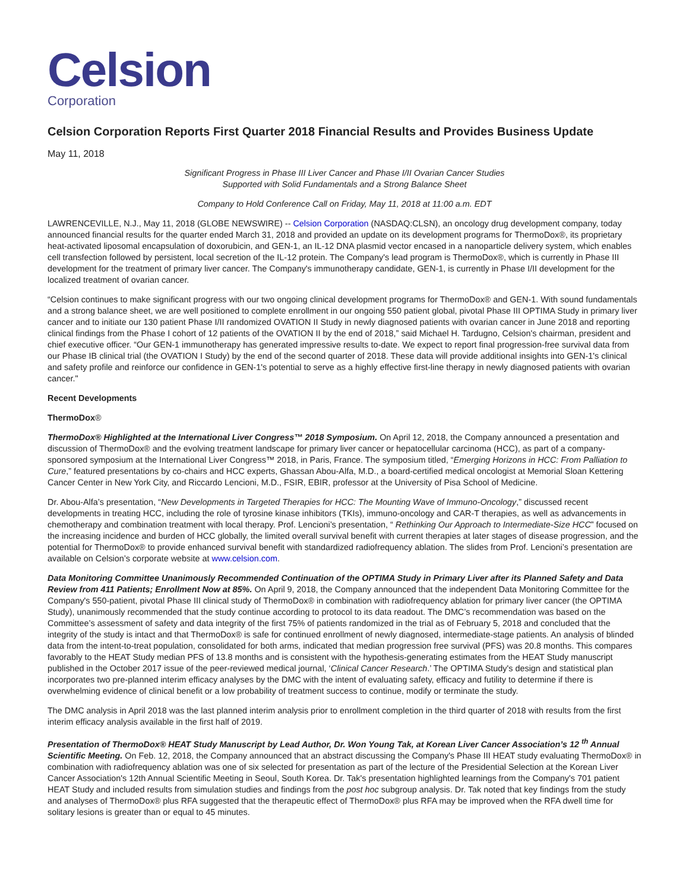Celsion
Corporation
Celsion Corporation Reports First Quarter 2018 Financial Results and Provides Business Update
May 11, 2018
Significant Progress in Phase III Liver Cancer and Phase I/II Ovarian Cancer Studies
Supported with Solid Fundamentals and a Strong Balance Sheet
Company to Hold Conference Call on Friday, May 11, 2018 at 11:00 a.m. EDT
LAWRENCEVILLE, N.J., May 11, 2018 (GLOBE NEWSWIRE) -- Celsion Corporation (NASDAQ:CLSN), an oncology drug development company, today announced financial results for the quarter ended March 31, 2018 and provided an update on its development programs for ThermoDox®, its proprietary heat-activated liposomal encapsulation of doxorubicin, and GEN-1, an IL-12 DNA plasmid vector encased in a nanoparticle delivery system, which enables cell transfection followed by persistent, local secretion of the IL-12 protein. The Company's lead program is ThermoDox®, which is currently in Phase III development for the treatment of primary liver cancer. The Company's immunotherapy candidate, GEN-1, is currently in Phase I/II development for the localized treatment of ovarian cancer.
“Celsion continues to make significant progress with our two ongoing clinical development programs for ThermoDox® and GEN-1. With sound fundamentals and a strong balance sheet, we are well positioned to complete enrollment in our ongoing 550 patient global, pivotal Phase III OPTIMA Study in primary liver cancer and to initiate our 130 patient Phase I/II randomized OVATION II Study in newly diagnosed patients with ovarian cancer in June 2018 and reporting clinical findings from the Phase I cohort of 12 patients of the OVATION II by the end of 2018,” said Michael H. Tardugno, Celsion's chairman, president and chief executive officer. “Our GEN-1 immunotherapy has generated impressive results to-date. We expect to report final progression-free survival data from our Phase IB clinical trial (the OVATION I Study) by the end of the second quarter of 2018. These data will provide additional insights into GEN-1's clinical and safety profile and reinforce our confidence in GEN-1's potential to serve as a highly effective first-line therapy in newly diagnosed patients with ovarian cancer."
Recent Developments
ThermoDox®
ThermoDox® Highlighted at the International Liver Congress™ 2018 Symposium. On April 12, 2018, the Company announced a presentation and discussion of ThermoDox® and the evolving treatment landscape for primary liver cancer or hepatocellular carcinoma (HCC), as part of a company-sponsored symposium at the International Liver Congress™ 2018, in Paris, France. The symposium titled, “Emerging Horizons in HCC: From Palliation to Cure,” featured presentations by co-chairs and HCC experts, Ghassan Abou-Alfa, M.D., a board-certified medical oncologist at Memorial Sloan Kettering Cancer Center in New York City, and Riccardo Lencioni, M.D., FSIR, EBIR, professor at the University of Pisa School of Medicine.
Dr. Abou-Alfa’s presentation, “New Developments in Targeted Therapies for HCC: The Mounting Wave of Immuno-Oncology,” discussed recent developments in treating HCC, including the role of tyrosine kinase inhibitors (TKIs), immuno-oncology and CAR-T therapies, as well as advancements in chemotherapy and combination treatment with local therapy. Prof. Lencioni’s presentation, “ Rethinking Our Approach to Intermediate-Size HCC” focused on the increasing incidence and burden of HCC globally, the limited overall survival benefit with current therapies at later stages of disease progression, and the potential for ThermoDox® to provide enhanced survival benefit with standardized radiofrequency ablation. The slides from Prof. Lencioni’s presentation are available on Celsion’s corporate website at www.celsion.com.
Data Monitoring Committee Unanimously Recommended Continuation of the OPTIMA Study in Primary Liver after its Planned Safety and Data Review from 411 Patients; Enrollment Now at 85%. On April 9, 2018, the Company announced that the independent Data Monitoring Committee for the Company's 550-patient, pivotal Phase III clinical study of ThermoDox® in combination with radiofrequency ablation for primary liver cancer (the OPTIMA Study), unanimously recommended that the study continue according to protocol to its data readout. The DMC’s recommendation was based on the Committee’s assessment of safety and data integrity of the first 75% of patients randomized in the trial as of February 5, 2018 and concluded that the integrity of the study is intact and that ThermoDox® is safe for continued enrollment of newly diagnosed, intermediate-stage patients. An analysis of blinded data from the intent-to-treat population, consolidated for both arms, indicated that median progression free survival (PFS) was 20.8 months. This compares favorably to the HEAT Study median PFS of 13.8 months and is consistent with the hypothesis-generating estimates from the HEAT Study manuscript published in the October 2017 issue of the peer-reviewed medical journal, ‘Clinical Cancer Research.’ The OPTIMA Study's design and statistical plan incorporates two pre-planned interim efficacy analyses by the DMC with the intent of evaluating safety, efficacy and futility to determine if there is overwhelming evidence of clinical benefit or a low probability of treatment success to continue, modify or terminate the study.
The DMC analysis in April 2018 was the last planned interim analysis prior to enrollment completion in the third quarter of 2018 with results from the first interim efficacy analysis available in the first half of 2019.
Presentation of ThermoDox® HEAT Study Manuscript by Lead Author, Dr. Won Young Tak, at Korean Liver Cancer Association’s 12 <sup>th</sup> Annual Scientific Meeting. On Feb. 12, 2018, the Company announced that an abstract discussing the Company's Phase III HEAT study evaluating ThermoDox® in combination with radiofrequency ablation was one of six selected for presentation as part of the lecture of the Presidential Selection at the Korean Liver Cancer Association's 12th Annual Scientific Meeting in Seoul, South Korea. Dr. Tak's presentation highlighted learnings from the Company's 701 patient HEAT Study and included results from simulation studies and findings from the post hoc subgroup analysis. Dr. Tak noted that key findings from the study and analyses of ThermoDox® plus RFA suggested that the therapeutic effect of ThermoDox® plus RFA may be improved when the RFA dwell time for solitary lesions is greater than or equal to 45 minutes.